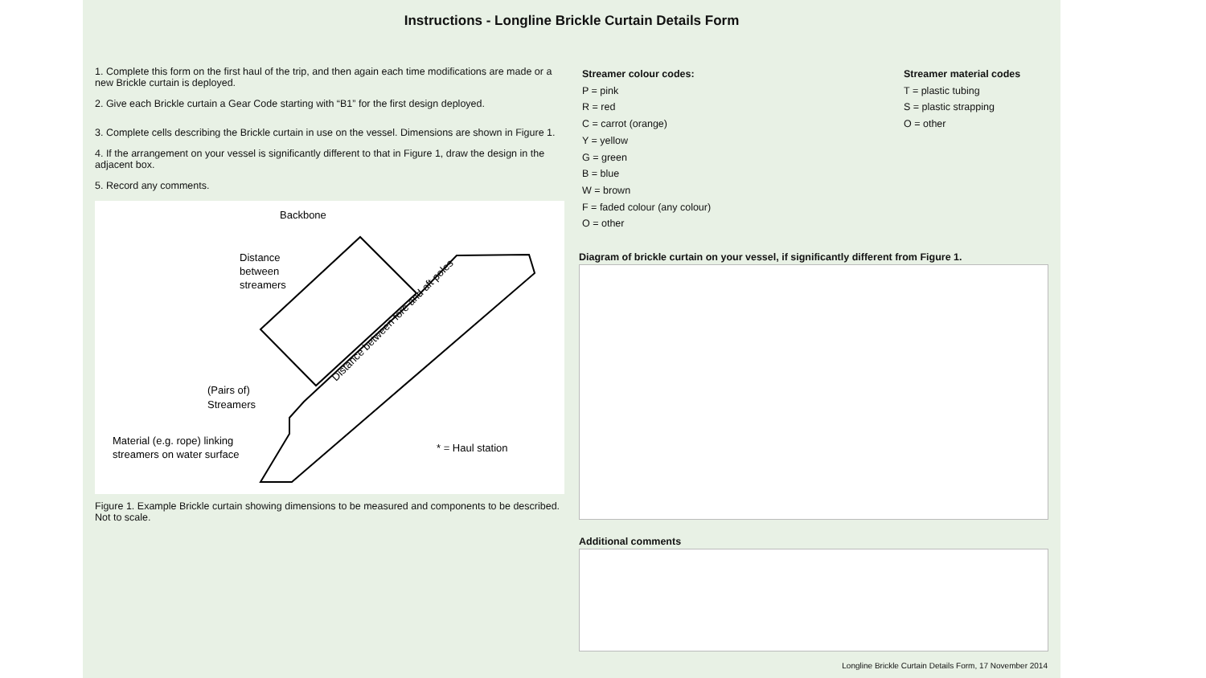Instructions - Longline Brickle Curtain Details Form
1. Complete this form on the first haul of the trip, and then again each time modifications are made or a new Brickle curtain is deployed.
2. Give each Brickle curtain a Gear Code starting with “B1” for the first design deployed.
3. Complete cells describing the Brickle curtain in use on the vessel. Dimensions are shown in Figure 1.
4. If the arrangement on your vessel is significantly different to that in Figure 1, draw the design in the adjacent box.
5. Record any comments.
Backbone
Distance
between
streamers
(Pairs of)
Streamers
Material (e.g. rope) linking
streamers on water surface
* = Haul station
Distance between fore and aft poles
Figure 1. Example Brickle curtain showing dimensions to be measured and components to be described. Not to scale.
Streamer colour codes:
P = pink
R = red
C = carrot (orange)
Y = yellow
G = green
B = blue
W = brown
F = faded colour (any colour)
O = other
Streamer material codes
T = plastic tubing
S = plastic strapping
O = other
Diagram of brickle curtain on your vessel, if significantly different from Figure 1.
Additional comments
Longline Brickle Curtain Details Form, 17 November 2014